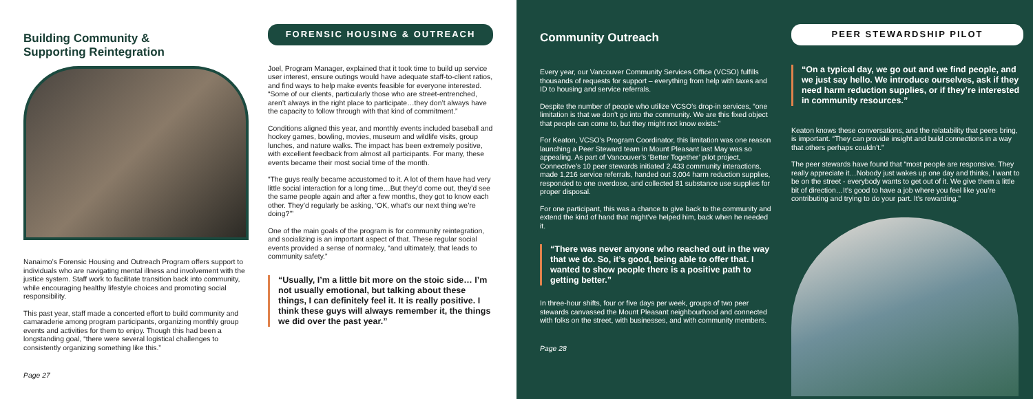Building Community &
Supporting Reintegration
Nanaimo’s Forensic Housing and Outreach Program offers support to individuals who are navigating mental illness and involvement with the justice system. Staff work to facilitate transition back into community, while encouraging healthy lifestyle choices and promoting social responsibility.
This past year, staff made a concerted effort to build community and camaraderie among program participants, organizing monthly group events and activities for them to enjoy. Though this had been a longstanding goal, “there were several logistical challenges to consistently organizing something like this.”
Page 27
FORENSIC HOUSING & OUTREACH
Joel, Program Manager, explained that it took time to build up service user interest, ensure outings would have adequate staff-to-client ratios, and find ways to help make events feasible for everyone interested. “Some of our clients, particularly those who are street-entrenched, aren’t always in the right place to participate…they don’t always have the capacity to follow through with that kind of commitment.”
Conditions aligned this year, and monthly events included baseball and hockey games, bowling, movies, museum and wildlife visits, group lunches, and nature walks. The impact has been extremely positive, with excellent feedback from almost all participants. For many, these events became their most social time of the month.
“The guys really became accustomed to it. A lot of them have had very little social interaction for a long time…But they’d come out, they’d see the same people again and after a few months, they got to know each other. They’d regularly be asking, ‘OK, what’s our next thing we’re doing?’”
One of the main goals of the program is for community reintegration, and socializing is an important aspect of that. These regular social events provided a sense of normalcy, “and ultimately, that leads to community safety.”
“Usually, I’m a little bit more on the stoic side… I’m not usually emotional, but talking about these things, I can definitely feel it. It is really positive. I think these guys will always remember it, the things we did over the past year.”
Community Outreach
Every year, our Vancouver Community Services Office (VCSO) fulfills thousands of requests for support – everything from help with taxes and ID to housing and service referrals.
Despite the number of people who utilize VCSO’s drop-in services, “one limitation is that we don’t go into the community. We are this fixed object that people can come to, but they might not know exists.”
For Keaton, VCSO’s Program Coordinator, this limitation was one reason launching a Peer Steward team in Mount Pleasant last May was so appealing. As part of Vancouver’s ‘Better Together’ pilot project, Connective’s 10 peer stewards initiated 2,433 community interactions, made 1,216 service referrals, handed out 3,004 harm reduction supplies, responded to one overdose, and collected 81 substance use supplies for proper disposal.
For one participant, this was a chance to give back to the community and extend the kind of hand that might’ve helped him, back when he needed it.
“There was never anyone who reached out in the way that we do. So, it’s good, being able to offer that. I wanted to show people there is a positive path to getting better.”
In three-hour shifts, four or five days per week, groups of two peer stewards canvassed the Mount Pleasant neighbourhood and connected with folks on the street, with businesses, and with community members.
Page 28
PEER STEWARDSHIP PILOT
“On a typical day, we go out and we find people, and we just say hello. We introduce ourselves, ask if they need harm reduction supplies, or if they’re interested in community resources.”
Keaton knows these conversations, and the relatability that peers bring, is important. “They can provide insight and build connections in a way that others perhaps couldn’t.”
The peer stewards have found that “most people are responsive. They really appreciate it…Nobody just wakes up one day and thinks, I want to be on the street - everybody wants to get out of it. We give them a little bit of direction…It’s good to have a job where you feel like you’re contributing and trying to do your part. It’s rewarding.”